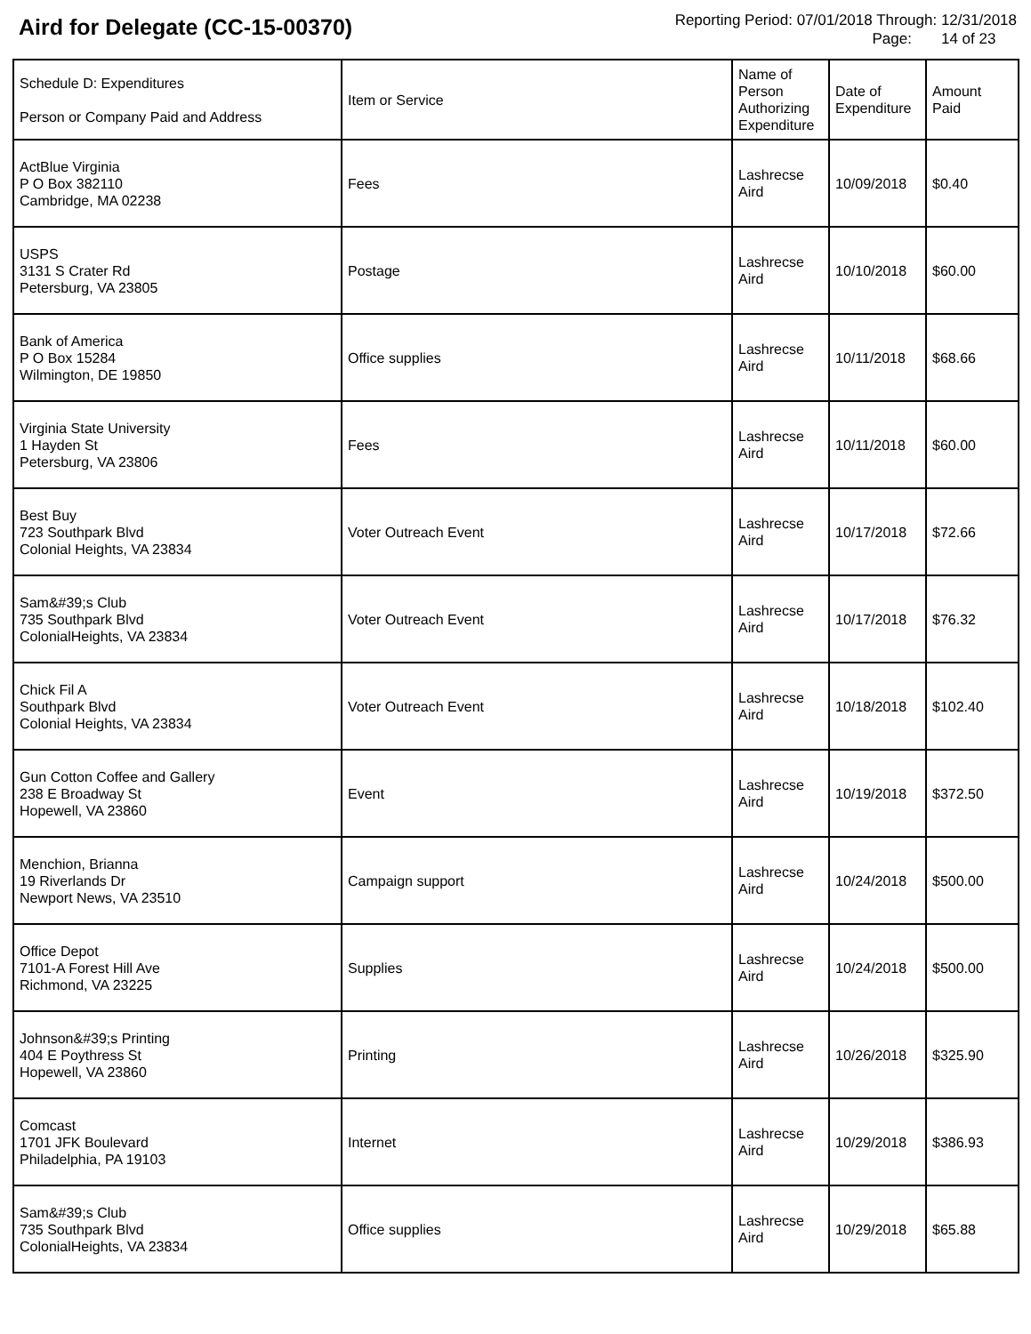Aird for Delegate (CC-15-00370)
Reporting Period: 07/01/2018 Through: 12/31/2018
Page: 14 of 23
| Schedule D: Expenditures Person or Company Paid and Address | Item or Service | Name of Person Authorizing Expenditure | Date of Expenditure | Amount Paid |
| --- | --- | --- | --- | --- |
| ActBlue Virginia P O Box 382110 Cambridge, MA 02238 | Fees | Lashrecse Aird | 10/09/2018 | $0.40 |
| USPS 3131 S Crater Rd Petersburg, VA 23805 | Postage | Lashrecse Aird | 10/10/2018 | $60.00 |
| Bank of America P O Box 15284 Wilmington, DE 19850 | Office supplies | Lashrecse Aird | 10/11/2018 | $68.66 |
| Virginia State University 1 Hayden St Petersburg, VA 23806 | Fees | Lashrecse Aird | 10/11/2018 | $60.00 |
| Best Buy 723 Southpark Blvd Colonial Heights, VA 23834 | Voter Outreach Event | Lashrecse Aird | 10/17/2018 | $72.66 |
| Sam&#39;s Club 735 Southpark Blvd ColonialHeights, VA 23834 | Voter Outreach Event | Lashrecse Aird | 10/17/2018 | $76.32 |
| Chick Fil A Southpark Blvd Colonial Heights, VA 23834 | Voter Outreach Event | Lashrecse Aird | 10/18/2018 | $102.40 |
| Gun Cotton Coffee and Gallery 238 E Broadway St Hopewell, VA 23860 | Event | Lashrecse Aird | 10/19/2018 | $372.50 |
| Menchion, Brianna 19 Riverlands Dr Newport News, VA 23510 | Campaign support | Lashrecse Aird | 10/24/2018 | $500.00 |
| Office Depot 7101-A Forest Hill Ave Richmond, VA 23225 | Supplies | Lashrecse Aird | 10/24/2018 | $500.00 |
| Johnson&#39;s Printing 404 E Poythress St Hopewell, VA 23860 | Printing | Lashrecse Aird | 10/26/2018 | $325.90 |
| Comcast 1701 JFK Boulevard Philadelphia, PA 19103 | Internet | Lashrecse Aird | 10/29/2018 | $386.93 |
| Sam&#39;s Club 735 Southpark Blvd ColonialHeights, VA 23834 | Office supplies | Lashrecse Aird | 10/29/2018 | $65.88 |